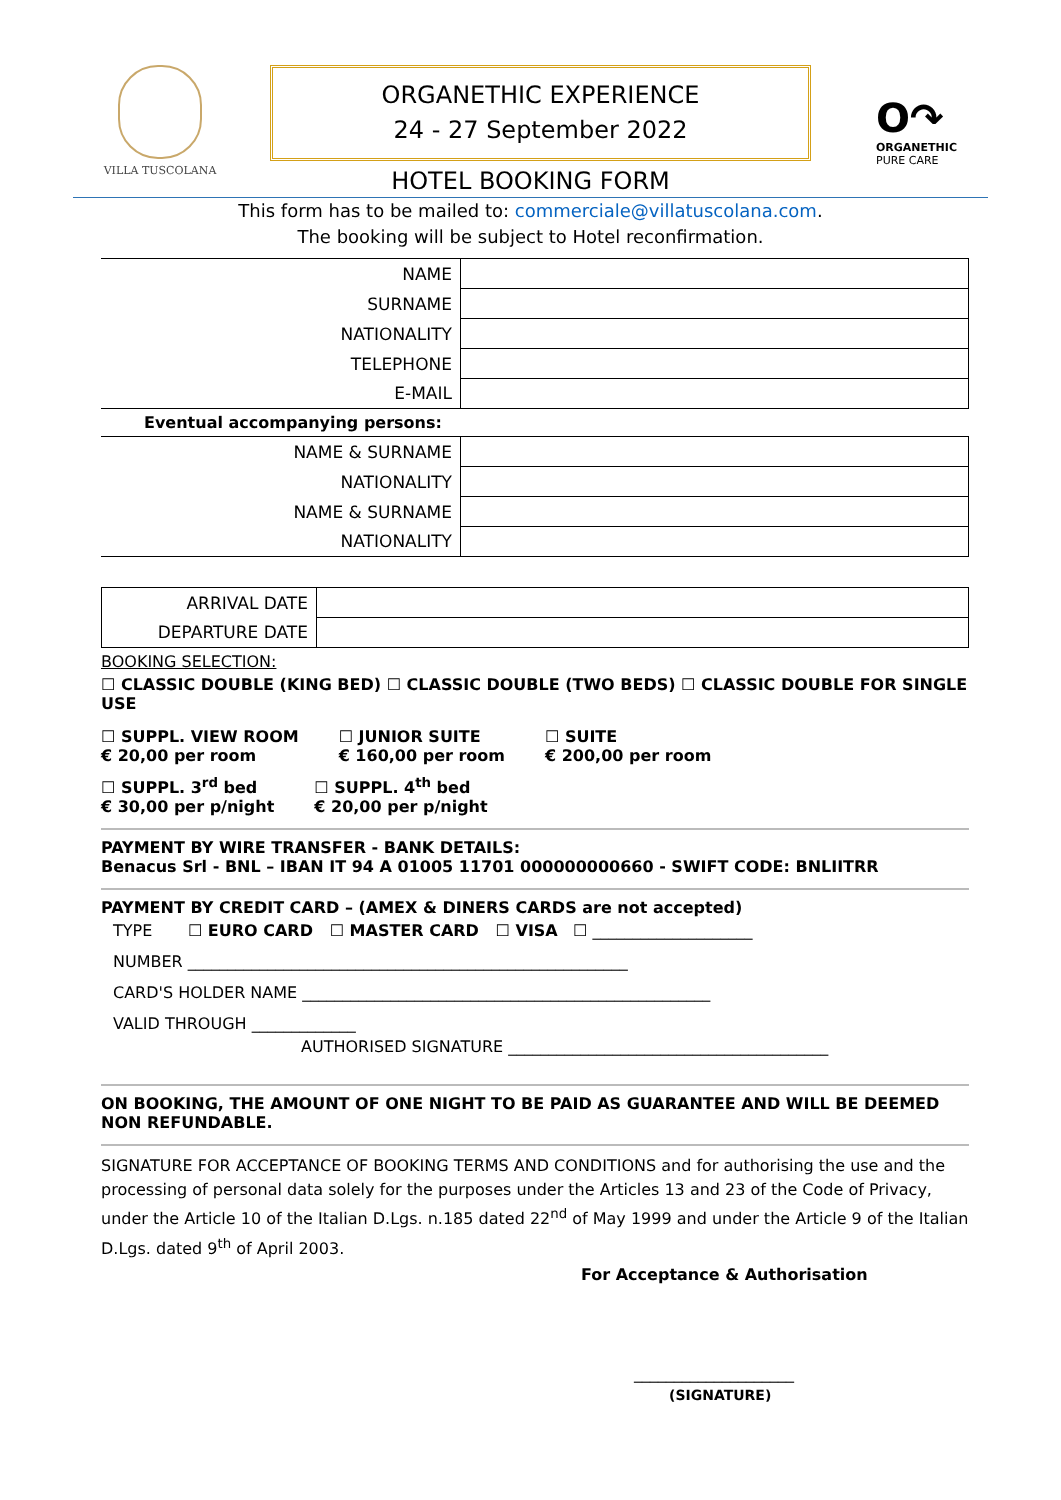VILLA TUSCOLANA
ORGANETHIC EXPERIENCE
24 - 27 September 2022
O↷
ORGANETHIC
PURE CARE
HOTEL BOOKING FORM
This form has to be mailed to: commerciale@villatuscolana.com.
The booking will be subject to Hotel reconfirmation.
| NAME | |
| SURNAME | |
| NATIONALITY | |
| TELEPHONE | |
| E-MAIL | |
Eventual accompanying persons:
| NAME & SURNAME | |
| NATIONALITY | |
| NAME & SURNAME | |
| NATIONALITY | |
| ARRIVAL DATE | |
| DEPARTURE DATE | |
BOOKING SELECTION:
☐ CLASSIC DOUBLE (KING BED) ☐ CLASSIC DOUBLE (TWO BEDS) ☐ CLASSIC DOUBLE FOR SINGLE USE
☐ SUPPL. VIEW ROOM
€ 20,00 per room ☐ JUNIOR SUITE
€ 160,00 per room ☐ SUITE
€ 200,00 per room
☐ SUPPL. 3<sup>rd</sup> bed
€ 30,00 per p/night ☐ SUPPL. 4<sup>th</sup> bed
€ 20,00 per p/night
PAYMENT BY WIRE TRANSFER - BANK DETAILS:
Benacus Srl - BNL – IBAN IT 94 A 01005 11701 000000000660 - SWIFT CODE: BNLIITRR
PAYMENT BY CREDIT CARD – (AMEX & DINERS CARDS are not accepted)
TYPE ☐ EURO CARD ☐ MASTER CARD ☐ VISA ☐ ____________________
NUMBER _______________________________________________________
CARD'S HOLDER NAME ___________________________________________________
VALID THROUGH _____________
AUTHORISED SIGNATURE ________________________________________
ON BOOKING, THE AMOUNT OF ONE NIGHT TO BE PAID AS GUARANTEE AND WILL BE DEEMED NON REFUNDABLE.
SIGNATURE FOR ACCEPTANCE OF BOOKING TERMS AND CONDITIONS and for authorising the use and the processing of personal data solely for the purposes under the Articles 13 and 23 of the Code of Privacy, under the Article 10 of the Italian D.Lgs. n.185 dated 22<sup>nd</sup> of May 1999 and under the Article 9 of the Italian D.Lgs. dated 9<sup>th</sup> of April 2003.
For Acceptance & Authorisation
____________________
(SIGNATURE)